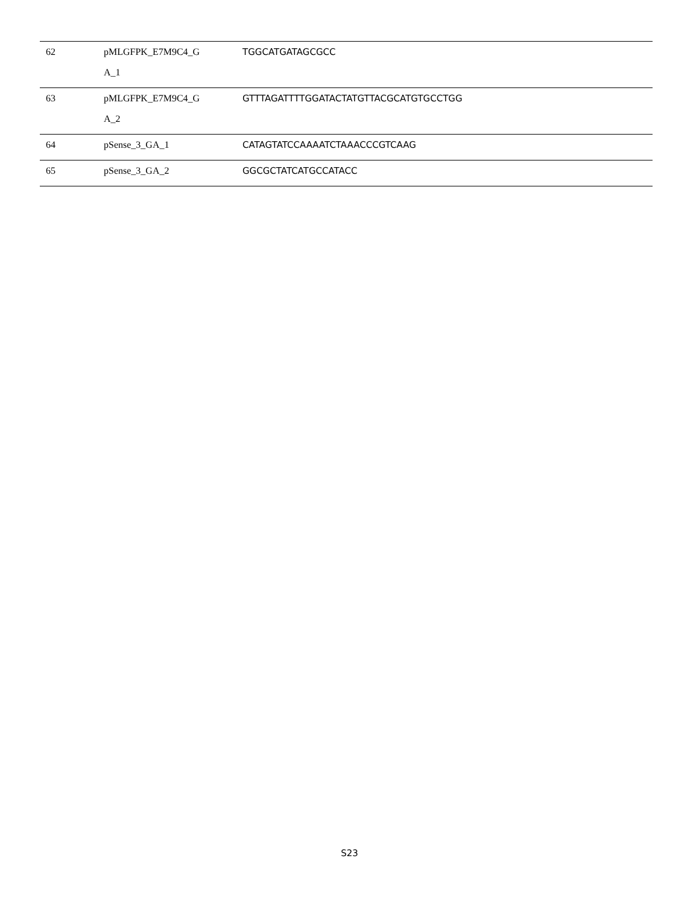| 62 | pMLGFPK_E7M9C4_G A_1 | TGGCATGATAGCGCC |
| 63 | pMLGFPK_E7M9C4_G A_2 | GTTTAGATTTTGGATACTATGTTACGCATGTGCCTGG |
| 64 | pSense_3_GA_1 | CATAGTATCCAAAATCTAAACCCGTCAAG |
| 65 | pSense_3_GA_2 | GGCGCTATCATGCCATACC |
S23